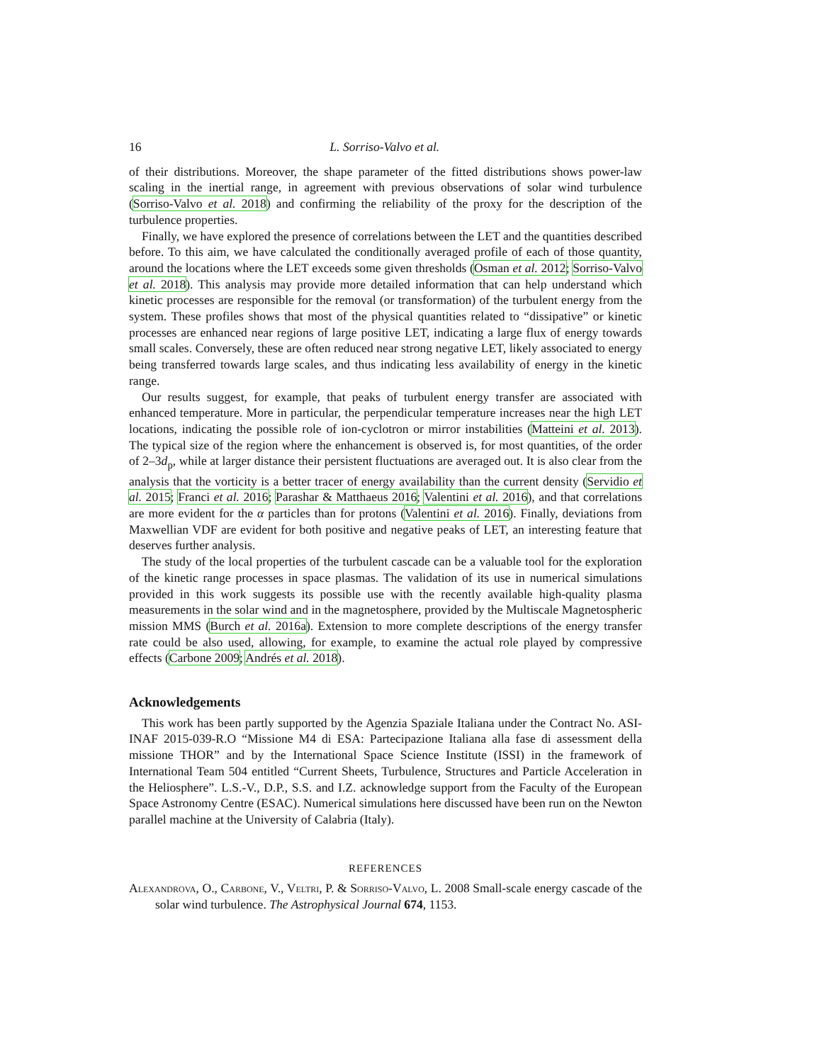16 L. Sorriso-Valvo et al.
of their distributions. Moreover, the shape parameter of the fitted distributions shows power-law scaling in the inertial range, in agreement with previous observations of solar wind turbulence (Sorriso-Valvo et al. 2018) and confirming the reliability of the proxy for the description of the turbulence properties.
Finally, we have explored the presence of correlations between the LET and the quantities described before. To this aim, we have calculated the conditionally averaged profile of each of those quantity, around the locations where the LET exceeds some given thresholds (Osman et al. 2012; Sorriso-Valvo et al. 2018). This analysis may provide more detailed information that can help understand which kinetic processes are responsible for the removal (or transformation) of the turbulent energy from the system. These profiles shows that most of the physical quantities related to “dissipative” or kinetic processes are enhanced near regions of large positive LET, indicating a large flux of energy towards small scales. Conversely, these are often reduced near strong negative LET, likely associated to energy being transferred towards large scales, and thus indicating less availability of energy in the kinetic range.
Our results suggest, for example, that peaks of turbulent energy transfer are associated with enhanced temperature. More in particular, the perpendicular temperature increases near the high LET locations, indicating the possible role of ion-cyclotron or mirror instabilities (Matteini et al. 2013). The typical size of the region where the enhancement is observed is, for most quantities, of the order of 2–3d<sub>p</sub>, while at larger distance their persistent fluctuations are averaged out. It is also clear from the analysis that the vorticity is a better tracer of energy availability than the current density (Servidio et al. 2015; Franci et al. 2016; Parashar & Matthaeus 2016; Valentini et al. 2016), and that correlations are more evident for the α particles than for protons (Valentini et al. 2016). Finally, deviations from Maxwellian VDF are evident for both positive and negative peaks of LET, an interesting feature that deserves further analysis.
The study of the local properties of the turbulent cascade can be a valuable tool for the exploration of the kinetic range processes in space plasmas. The validation of its use in numerical simulations provided in this work suggests its possible use with the recently available high-quality plasma measurements in the solar wind and in the magnetosphere, provided by the Multiscale Magnetospheric mission MMS (Burch et al. 2016a). Extension to more complete descriptions of the energy transfer rate could be also used, allowing, for example, to examine the actual role played by compressive effects (Carbone 2009; Andrés et al. 2018).
Acknowledgements
This work has been partly supported by the Agenzia Spaziale Italiana under the Contract No. ASI-INAF 2015-039-R.O “Missione M4 di ESA: Partecipazione Italiana alla fase di assessment della missione THOR” and by the International Space Science Institute (ISSI) in the framework of International Team 504 entitled “Current Sheets, Turbulence, Structures and Particle Acceleration in the Heliosphere”. L.S.-V., D.P., S.S. and I.Z. acknowledge support from the Faculty of the European Space Astronomy Centre (ESAC). Numerical simulations here discussed have been run on the Newton parallel machine at the University of Calabria (Italy).
REFERENCES
Alexandrova, O., Carbone, V., Veltri, P. & Sorriso-Valvo, L. 2008 Small-scale energy cascade of the solar wind turbulence. The Astrophysical Journal 674, 1153.